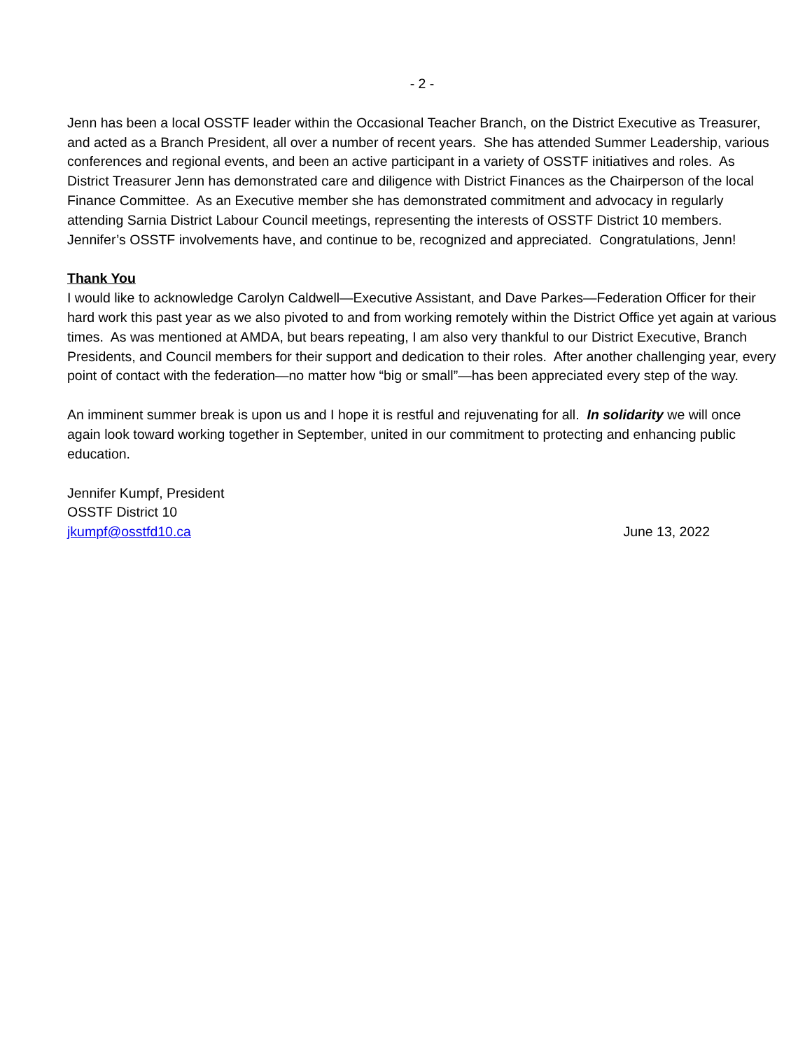- 2 -
Jenn has been a local OSSTF leader within the Occasional Teacher Branch, on the District Executive as Treasurer, and acted as a Branch President, all over a number of recent years. She has attended Summer Leadership, various conferences and regional events, and been an active participant in a variety of OSSTF initiatives and roles. As District Treasurer Jenn has demonstrated care and diligence with District Finances as the Chairperson of the local Finance Committee. As an Executive member she has demonstrated commitment and advocacy in regularly attending Sarnia District Labour Council meetings, representing the interests of OSSTF District 10 members. Jennifer’s OSSTF involvements have, and continue to be, recognized and appreciated. Congratulations, Jenn!
Thank You
I would like to acknowledge Carolyn Caldwell—Executive Assistant, and Dave Parkes—Federation Officer for their hard work this past year as we also pivoted to and from working remotely within the District Office yet again at various times. As was mentioned at AMDA, but bears repeating, I am also very thankful to our District Executive, Branch Presidents, and Council members for their support and dedication to their roles. After another challenging year, every point of contact with the federation—no matter how “big or small”—has been appreciated every step of the way.
An imminent summer break is upon us and I hope it is restful and rejuvenating for all. In solidarity we will once again look toward working together in September, united in our commitment to protecting and enhancing public education.
Jennifer Kumpf, President
OSSTF District 10
jkumpf@osstfd10.ca June 13, 2022